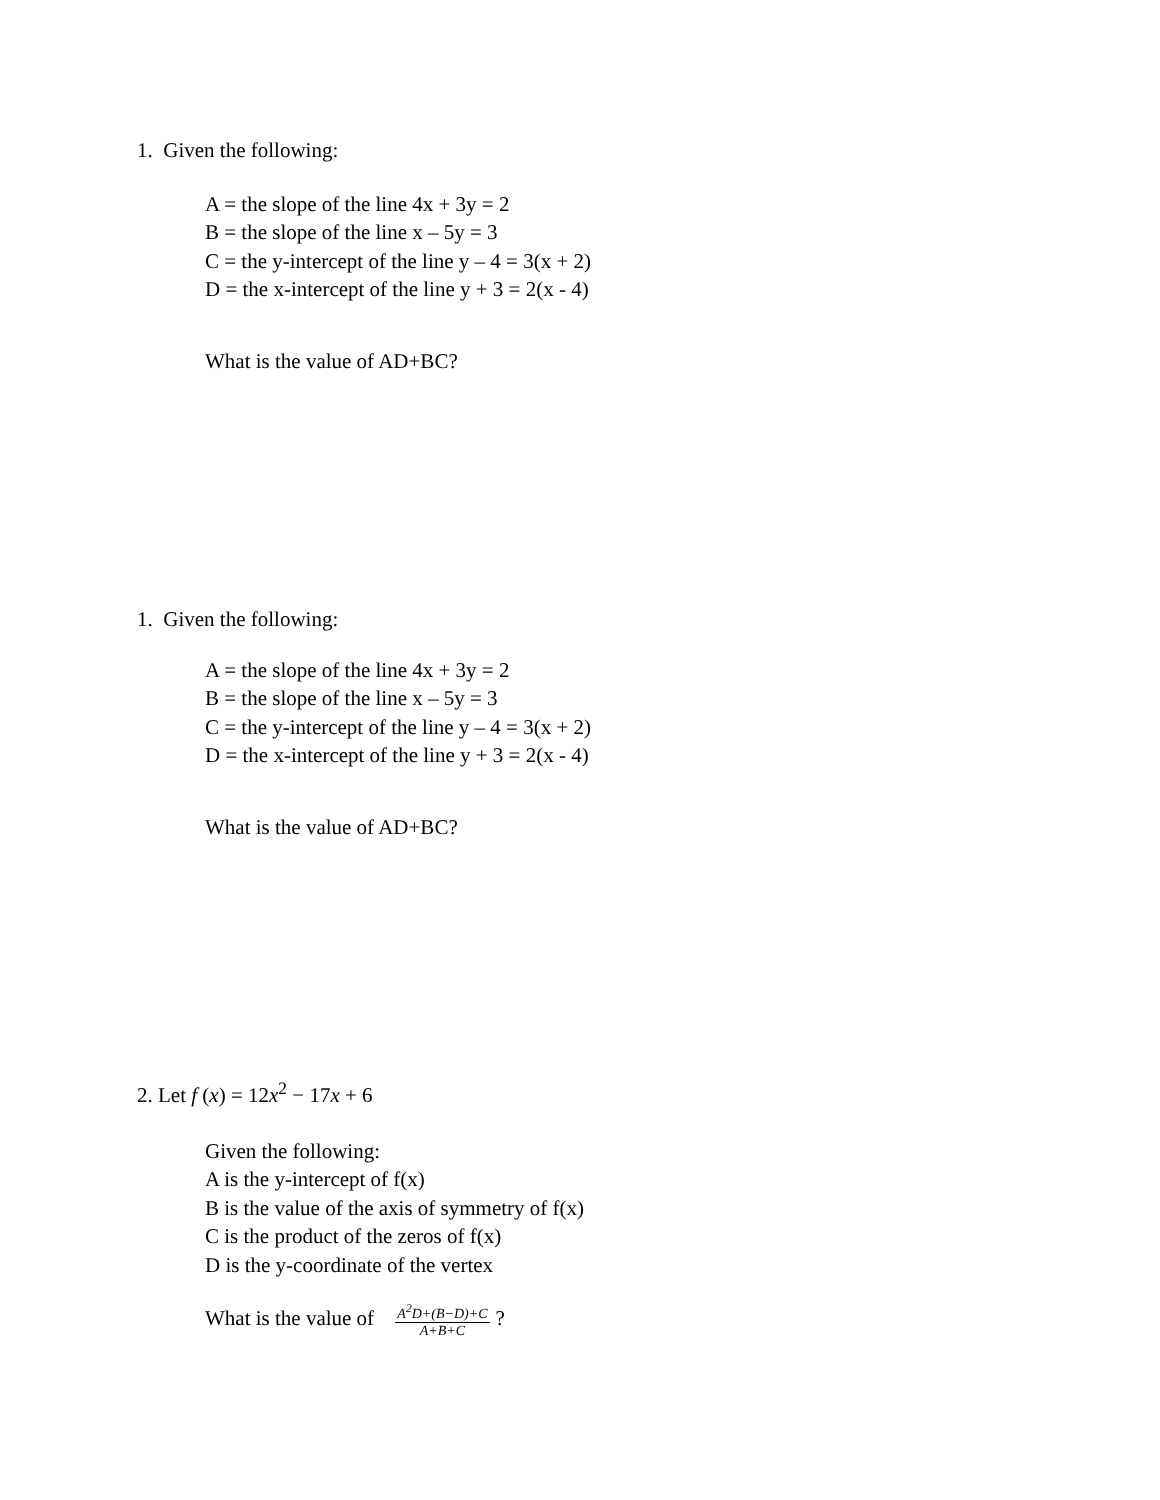1. Given the following:
A = the slope of the line 4x + 3y = 2
B = the slope of the line x – 5y = 3
C = the y-intercept of the line y – 4 = 3(x + 2)
D = the x-intercept of the line y + 3 = 2(x - 4)
What is the value of AD+BC?
1. Given the following:
A = the slope of the line 4x + 3y = 2
B = the slope of the line x – 5y = 3
C = the y-intercept of the line y – 4 = 3(x + 2)
D = the x-intercept of the line y + 3 = 2(x - 4)
What is the value of AD+BC?
2. Let f (x) = 12x<sup>2</sup> − 17x + 6
Given the following:
A is the y-intercept of f(x)
B is the value of the axis of symmetry of f(x)
C is the product of the zeros of f(x)
D is the y-coordinate of the vertex
What is the value of A<sup>2</sup>D+(B−D)+C A+B+C?